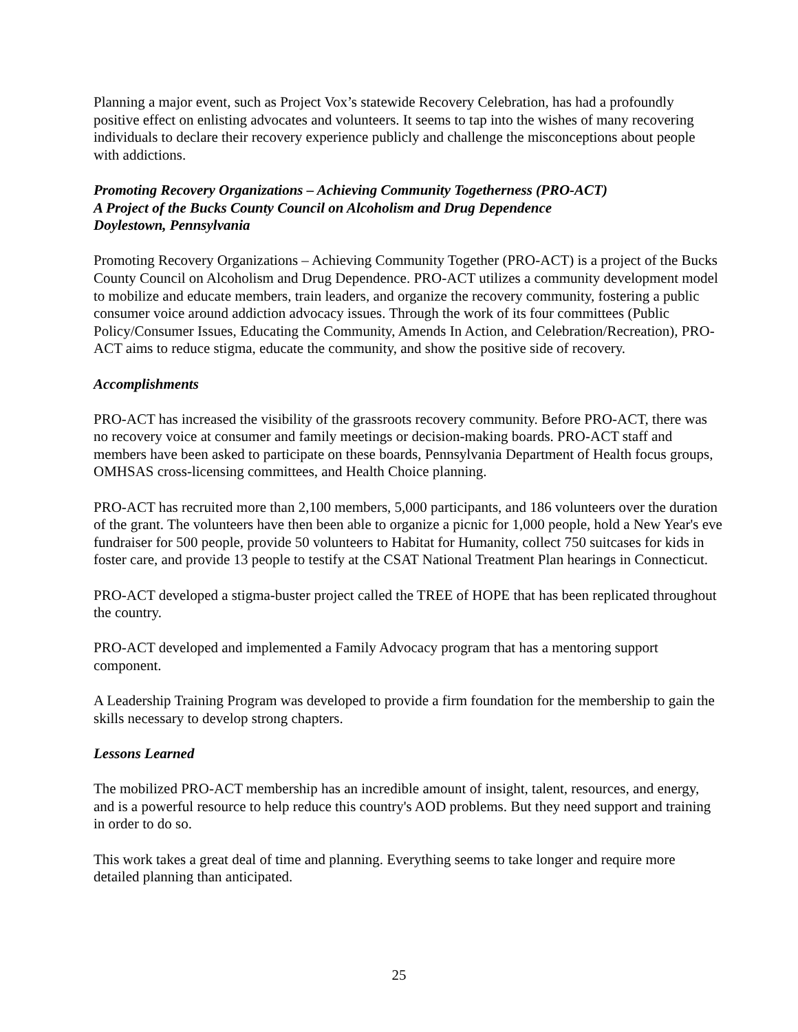Planning a major event, such as Project Vox’s statewide Recovery Celebration, has had a profoundly positive effect on enlisting advocates and volunteers. It seems to tap into the wishes of many recovering individuals to declare their recovery experience publicly and challenge the misconceptions about people with addictions.
Promoting Recovery Organizations – Achieving Community Togetherness (PRO-ACT)
A Project of the Bucks County Council on Alcoholism and Drug Dependence
Doylestown, Pennsylvania
Promoting Recovery Organizations – Achieving Community Together (PRO-ACT) is a project of the Bucks County Council on Alcoholism and Drug Dependence. PRO-ACT utilizes a community development model to mobilize and educate members, train leaders, and organize the recovery community, fostering a public consumer voice around addiction advocacy issues. Through the work of its four committees (Public Policy/Consumer Issues, Educating the Community, Amends In Action, and Celebration/Recreation), PRO-ACT aims to reduce stigma, educate the community, and show the positive side of recovery.
Accomplishments
PRO-ACT has increased the visibility of the grassroots recovery community. Before PRO-ACT, there was no recovery voice at consumer and family meetings or decision-making boards. PRO-ACT staff and members have been asked to participate on these boards, Pennsylvania Department of Health focus groups, OMHSAS cross-licensing committees, and Health Choice planning.
PRO-ACT has recruited more than 2,100 members, 5,000 participants, and 186 volunteers over the duration of the grant. The volunteers have then been able to organize a picnic for 1,000 people, hold a New Year's eve fundraiser for 500 people, provide 50 volunteers to Habitat for Humanity, collect 750 suitcases for kids in foster care, and provide 13 people to testify at the CSAT National Treatment Plan hearings in Connecticut.
PRO-ACT developed a stigma-buster project called the TREE of HOPE that has been replicated throughout the country.
PRO-ACT developed and implemented a Family Advocacy program that has a mentoring support component.
A Leadership Training Program was developed to provide a firm foundation for the membership to gain the skills necessary to develop strong chapters.
Lessons Learned
The mobilized PRO-ACT membership has an incredible amount of insight, talent, resources, and energy, and is a powerful resource to help reduce this country's AOD problems. But they need support and training in order to do so.
This work takes a great deal of time and planning. Everything seems to take longer and require more detailed planning than anticipated.
25